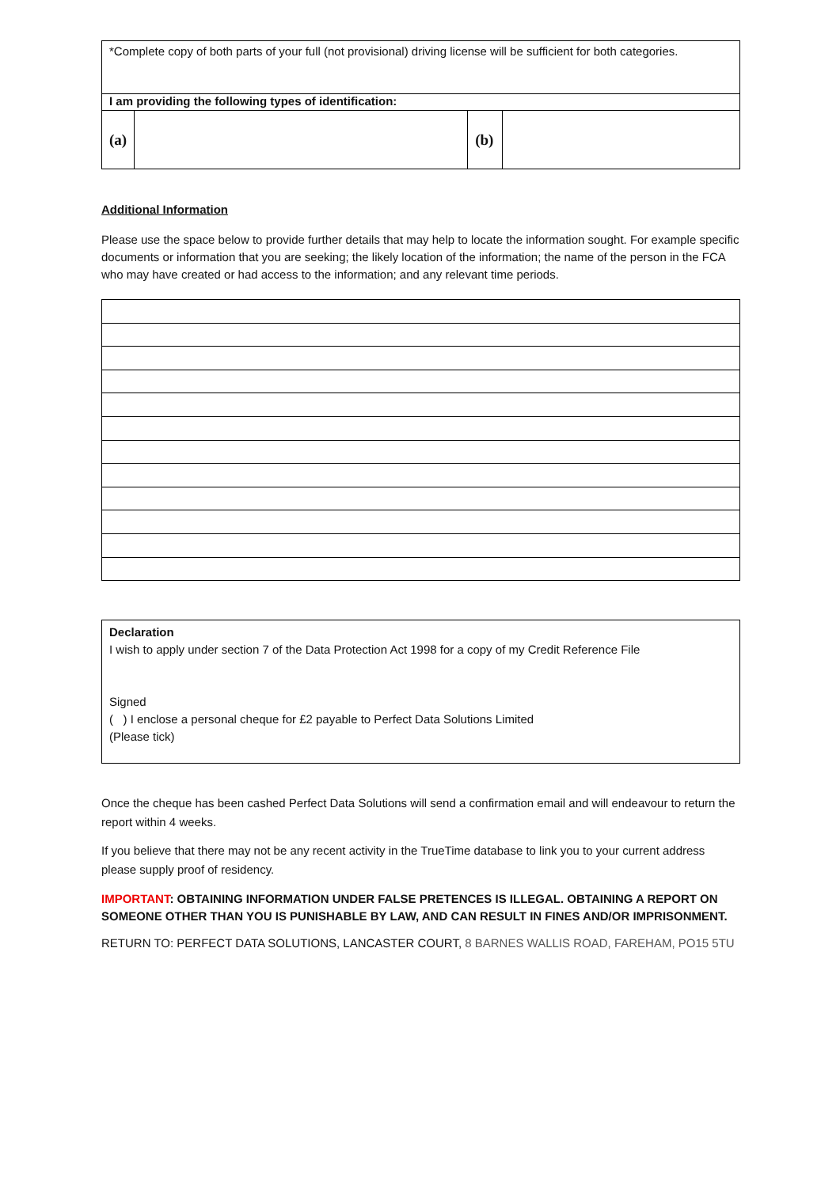| *Complete copy of both parts of your full (not provisional) driving license will be sufficient for both categories. | | | |
| I am providing the following types of identification: | | | |
| (a) | | (b) | |
Additional Information
Please use the space below to provide further details that may help to locate the information sought. For example specific documents or information that you are seeking; the likely location of the information; the name of the person in the FCA who may have created or had access to the information; and any relevant time periods.
Declaration
I wish to apply under section 7 of the Data Protection Act 1998 for a copy of my Credit Reference File
Signed
( ) I enclose a personal cheque for £2 payable to Perfect Data Solutions Limited
(Please tick)
Once the cheque has been cashed Perfect Data Solutions will send a confirmation email and will endeavour to return the report within 4 weeks.
If you believe that there may not be any recent activity in the TrueTime database to link you to your current address please supply proof of residency.
IMPORTANT: OBTAINING INFORMATION UNDER FALSE PRETENCES IS ILLEGAL. OBTAINING A REPORT ON SOMEONE OTHER THAN YOU IS PUNISHABLE BY LAW, AND CAN RESULT IN FINES AND/OR IMPRISONMENT.
RETURN TO: PERFECT DATA SOLUTIONS, LANCASTER COURT, 8 BARNES WALLIS ROAD, FAREHAM, PO15 5TU